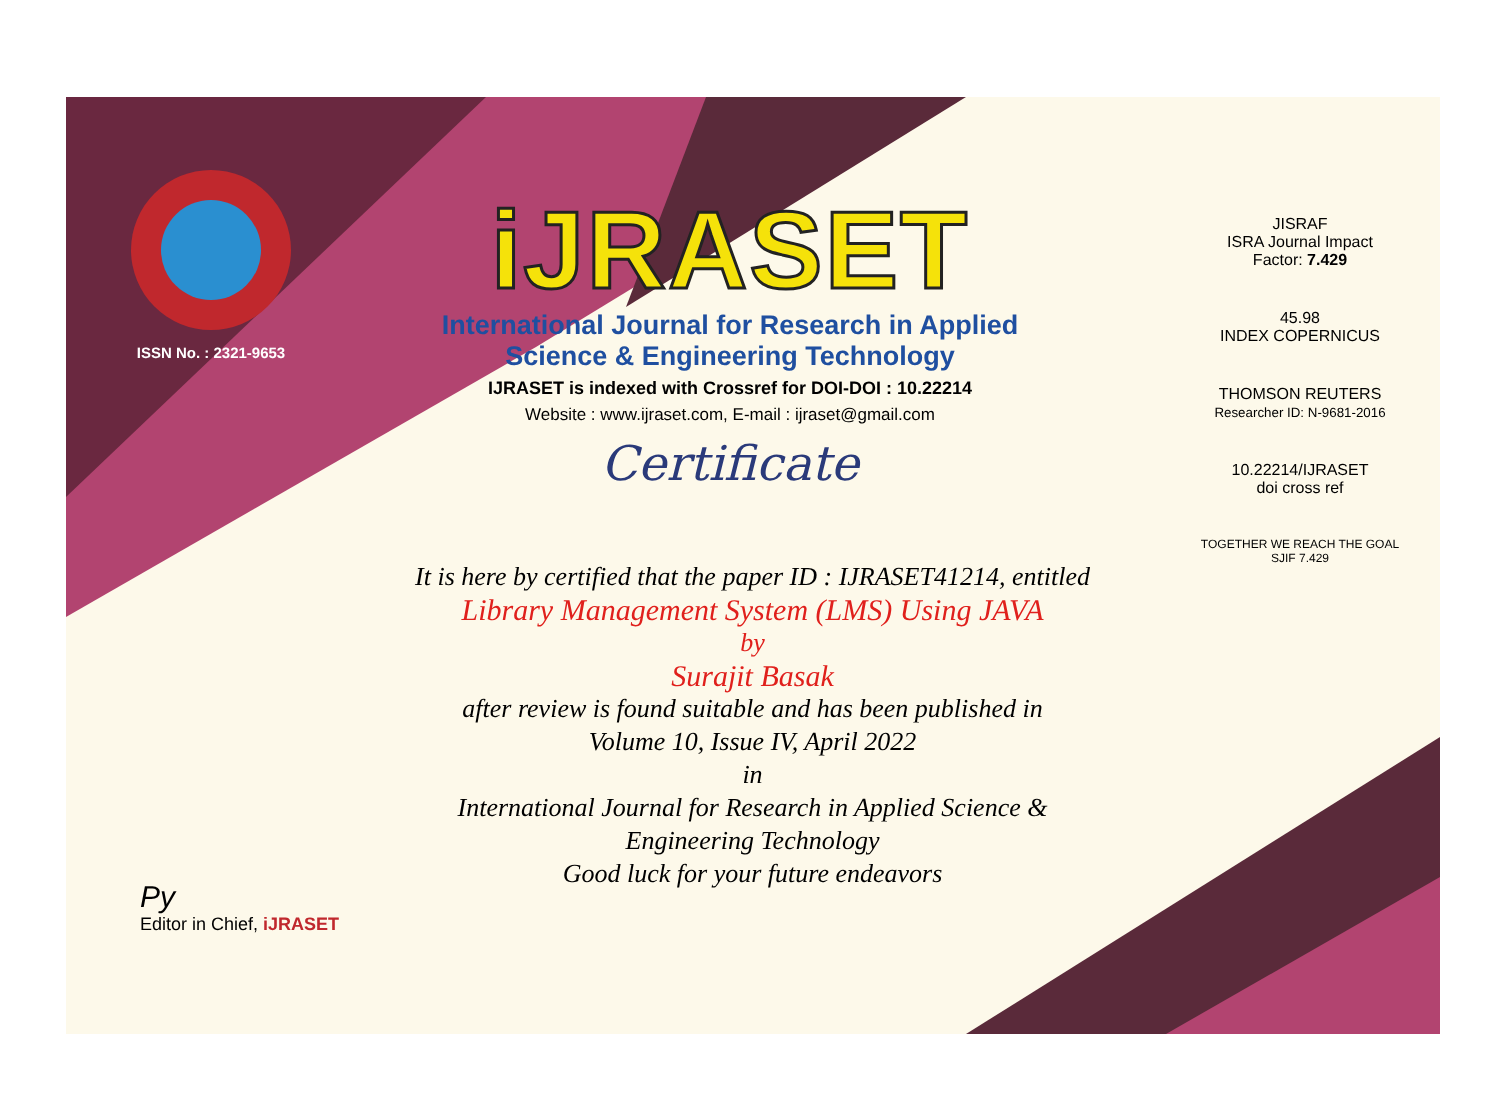ISSN No. : 2321-9653
iJRASET
International Journal for Research in Applied
Science & Engineering Technology
IJRASET is indexed with Crossref for DOI-DOI : 10.22214
Website : www.ijraset.com, E-mail : ijraset@gmail.com
Certificate
It is here by certified that the paper ID : IJRASET41214, entitled
Library Management System (LMS) Using JAVA
by
Surajit Basak
after review is found suitable and has been published in
Volume 10, Issue IV, April 2022
in
International Journal for Research in Applied Science &
Engineering Technology
Good luck for your future endeavors
JISRAF
ISRA Journal Impact
Factor: 7.429
45.98
INDEX COPERNICUS
THOMSON REUTERS
Researcher ID: N-9681-2016
10.22214/IJRASET
doi cross ref
TOGETHER WE REACH THE GOAL
SJIF 7.429
Py
Editor in Chief, iJRASET